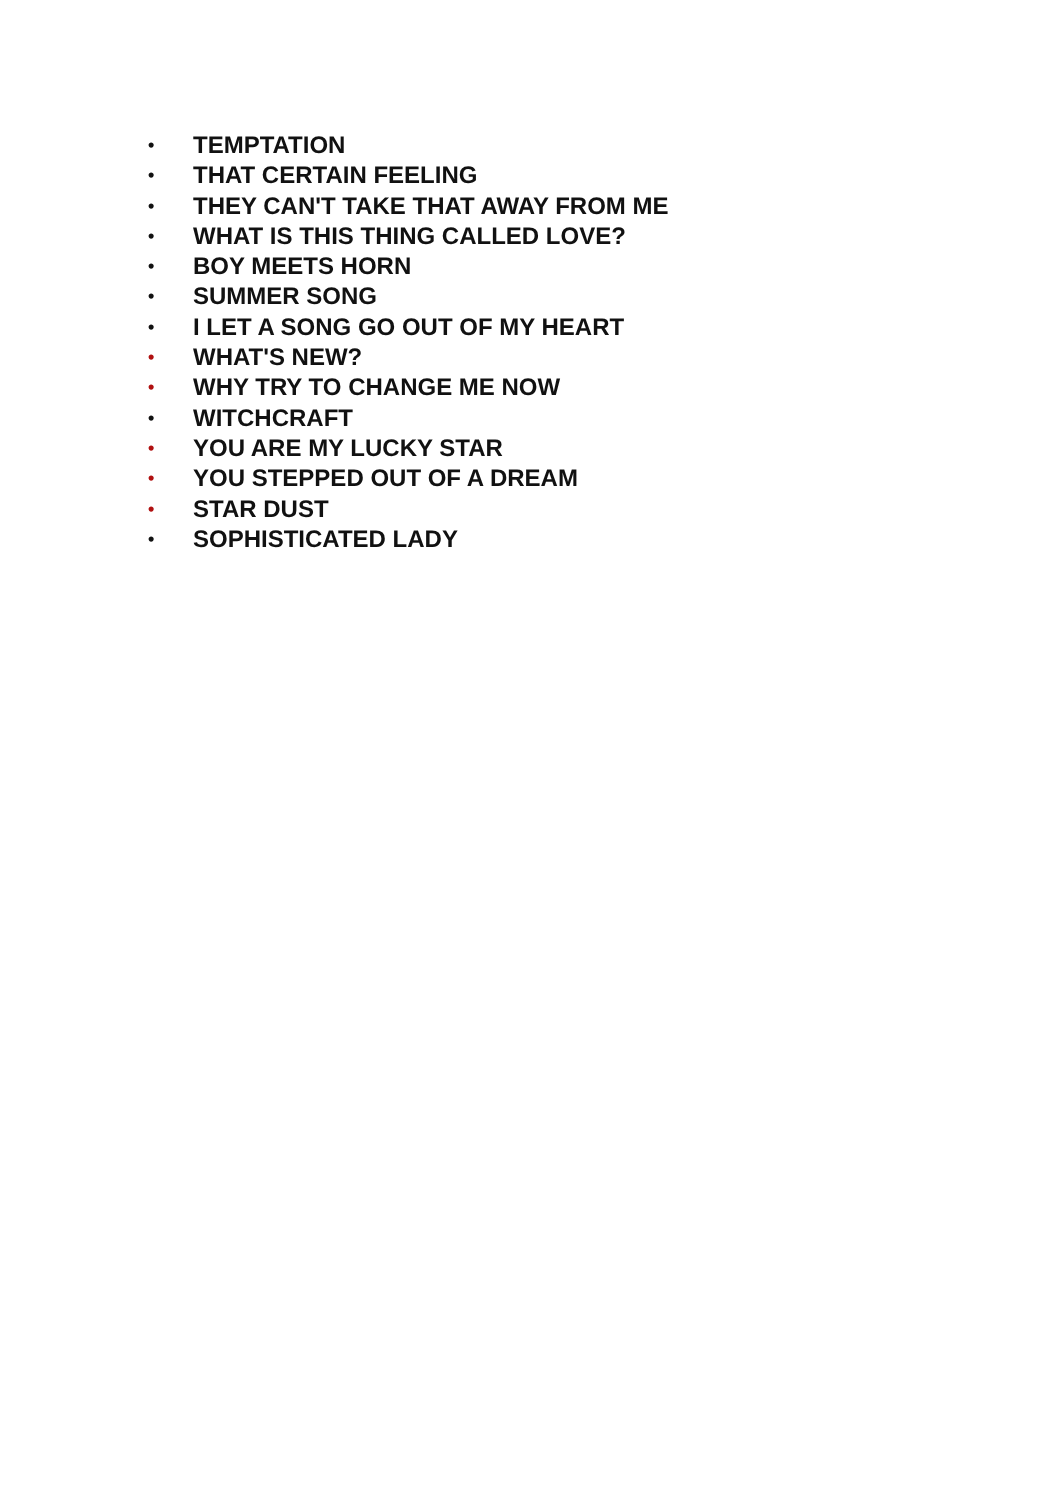• TEMPTATION
• THAT CERTAIN FEELING
• THEY CAN'T TAKE THAT AWAY FROM ME
• WHAT IS THIS THING CALLED LOVE?
• BOY MEETS HORN
• SUMMER SONG
• I LET A SONG GO OUT OF MY HEART
• WHAT'S NEW?
• WHY TRY TO CHANGE ME NOW
• WITCHCRAFT
• YOU ARE MY LUCKY STAR
• YOU STEPPED OUT OF A DREAM
• STAR DUST
• SOPHISTICATED LADY